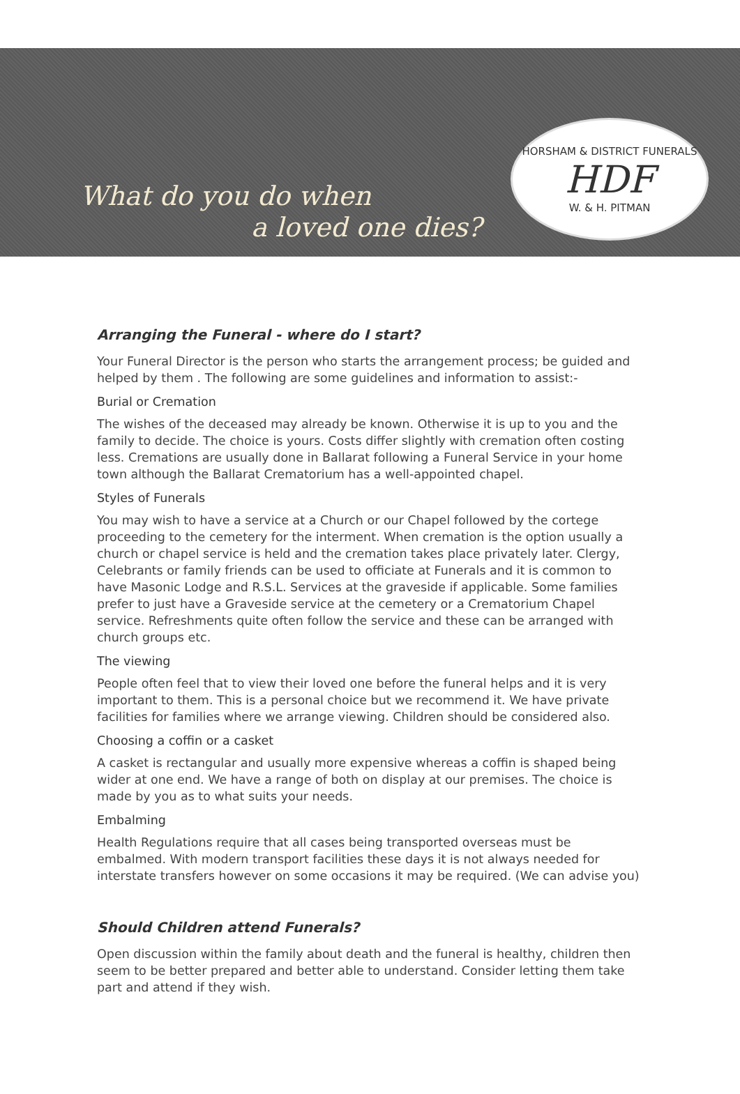What do you do when
a loved one dies?
HORSHAM & DISTRICT FUNERALS
HDF
W. & H. PITMAN
Arranging the Funeral - where do I start?
Your Funeral Director is the person who starts the arrangement process; be guided and helped by them . The following are some guidelines and information to assist:-
Burial or Cremation
The wishes of the deceased may already be known. Otherwise it is up to you and the family to decide. The choice is yours. Costs differ slightly with cremation often costing less. Cremations are usually done in Ballarat following a Funeral Service in your home town although the Ballarat Crematorium has a well-appointed chapel.
Styles of Funerals
You may wish to have a service at a Church or our Chapel followed by the cortege proceeding to the cemetery for the interment. When cremation is the option usually a church or chapel service is held and the cremation takes place privately later. Clergy, Celebrants or family friends can be used to officiate at Funerals and it is common to have Masonic Lodge and R.S.L. Services at the graveside if applicable. Some families prefer to just have a Graveside service at the cemetery or a Crematorium Chapel service. Refreshments quite often follow the service and these can be arranged with church groups etc.
The viewing
People often feel that to view their loved one before the funeral helps and it is very important to them. This is a personal choice but we recommend it. We have private facilities for families where we arrange viewing. Children should be considered also.
Choosing a coffin or a casket
A casket is rectangular and usually more expensive whereas a coffin is shaped being wider at one end. We have a range of both on display at our premises. The choice is made by you as to what suits your needs.
Embalming
Health Regulations require that all cases being transported overseas must be embalmed. With modern transport facilities these days it is not always needed for interstate transfers however on some occasions it may be required. (We can advise you)
Should Children attend Funerals?
Open discussion within the family about death and the funeral is healthy, children then seem to be better prepared and better able to understand. Consider letting them take part and attend if they wish.